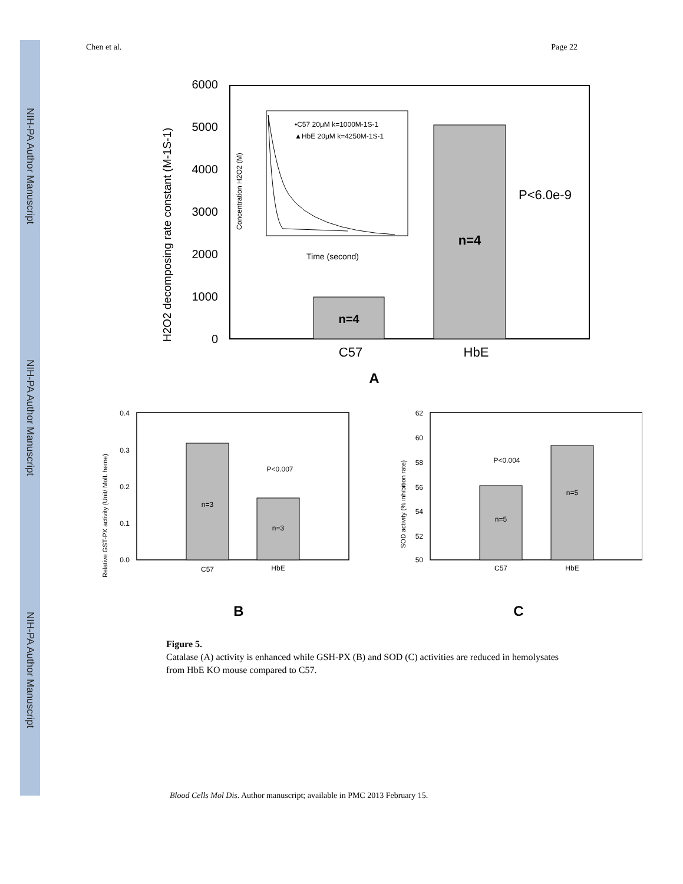NIH-PA Author Manuscript
NIH-PA Author Manuscript
NIH-PA Author Manuscript
Chen et al. Page 22
6000
5000
4000
3000
2000
1000
0
H2O2 decomposing rate constant (M-1S-1)
n=4
n=4
P<6.0e-9
C57
HbE
A
•C57 20μM k=1000M-1S-1
▲HbE 20μM k=4250M-1S-1
Concentration H2O2 (M)
Time (second)
0.4
0.3
0.2
0.1
0.0
Relative GST-PX activity (Unit/ MolL heme)
n=3
n=3
P<0.007
C57
HbE
B
62
60
58
56
54
52
50
SOD activity (% inhibition rate)
n=5
n=5
P<0.004
C57
HbE
C
Figure 5.
Catalase (A) activity is enhanced while GSH-PX (B) and SOD (C) activities are reduced in hemolysates from HbE KO mouse compared to C57.
Blood Cells Mol Dis. Author manuscript; available in PMC 2013 February 15.